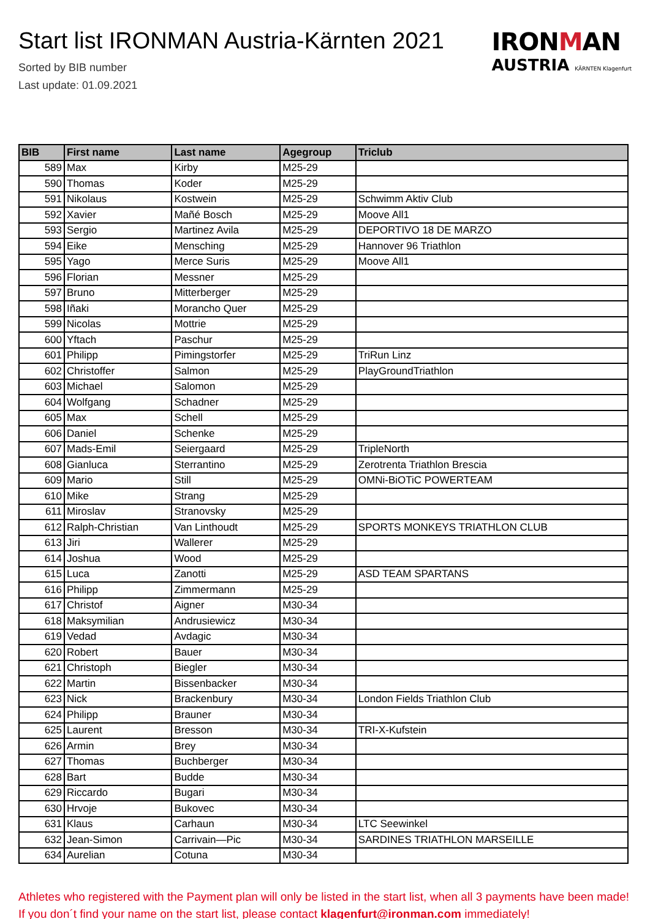Start list IRONMAN Austria-Kärnten 2021
Sorted by BIB number
Last update: 01.09.2021
IRONMAN
AUSTRIA KÄRNTEN Klagenfurt
| BIB | First name | Last name | Agegroup | Triclub |
| --- | --- | --- | --- | --- |
| 589 | Max | Kirby | M25-29 | |
| 590 | Thomas | Koder | M25-29 | |
| 591 | Nikolaus | Kostwein | M25-29 | Schwimm Aktiv Club |
| 592 | Xavier | Mañé Bosch | M25-29 | Moove All1 |
| 593 | Sergio | Martinez Avila | M25-29 | DEPORTIVO 18 DE MARZO |
| 594 | Eike | Mensching | M25-29 | Hannover 96 Triathlon |
| 595 | Yago | Merce Suris | M25-29 | Moove All1 |
| 596 | Florian | Messner | M25-29 | |
| 597 | Bruno | Mitterberger | M25-29 | |
| 598 | Iñaki | Morancho Quer | M25-29 | |
| 599 | Nicolas | Mottrie | M25-29 | |
| 600 | Yftach | Paschur | M25-29 | |
| 601 | Philipp | Pimingstorfer | M25-29 | TriRun Linz |
| 602 | Christoffer | Salmon | M25-29 | PlayGroundTriathlon |
| 603 | Michael | Salomon | M25-29 | |
| 604 | Wolfgang | Schadner | M25-29 | |
| 605 | Max | Schell | M25-29 | |
| 606 | Daniel | Schenke | M25-29 | |
| 607 | Mads-Emil | Seiergaard | M25-29 | TripleNorth |
| 608 | Gianluca | Sterrantino | M25-29 | Zerotrenta Triathlon Brescia |
| 609 | Mario | Still | M25-29 | OMNi-BiOTiC POWERTEAM |
| 610 | Mike | Strang | M25-29 | |
| 611 | Miroslav | Stranovsky | M25-29 | |
| 612 | Ralph-Christian | Van Linthoudt | M25-29 | SPORTS MONKEYS TRIATHLON CLUB |
| 613 | Jiri | Wallerer | M25-29 | |
| 614 | Joshua | Wood | M25-29 | |
| 615 | Luca | Zanotti | M25-29 | ASD TEAM SPARTANS |
| 616 | Philipp | Zimmermann | M25-29 | |
| 617 | Christof | Aigner | M30-34 | |
| 618 | Maksymilian | Andrusiewicz | M30-34 | |
| 619 | Vedad | Avdagic | M30-34 | |
| 620 | Robert | Bauer | M30-34 | |
| 621 | Christoph | Biegler | M30-34 | |
| 622 | Martin | Bissenbacker | M30-34 | |
| 623 | Nick | Brackenbury | M30-34 | London Fields Triathlon Club |
| 624 | Philipp | Brauner | M30-34 | |
| 625 | Laurent | Bresson | M30-34 | TRI-X-Kufstein |
| 626 | Armin | Brey | M30-34 | |
| 627 | Thomas | Buchberger | M30-34 | |
| 628 | Bart | Budde | M30-34 | |
| 629 | Riccardo | Bugari | M30-34 | |
| 630 | Hrvoje | Bukovec | M30-34 | |
| 631 | Klaus | Carhaun | M30-34 | LTC Seewinkel |
| 632 | Jean-Simon | Carrivain—Pic | M30-34 | SARDINES TRIATHLON MARSEILLE |
| 634 | Aurelian | Cotuna | M30-34 | |
Athletes who registered with the Payment plan will only be listed in the start list, when all 3 payments have been made! If you don´t find your name on the start list, please contact klagenfurt@ironman.com immediately!